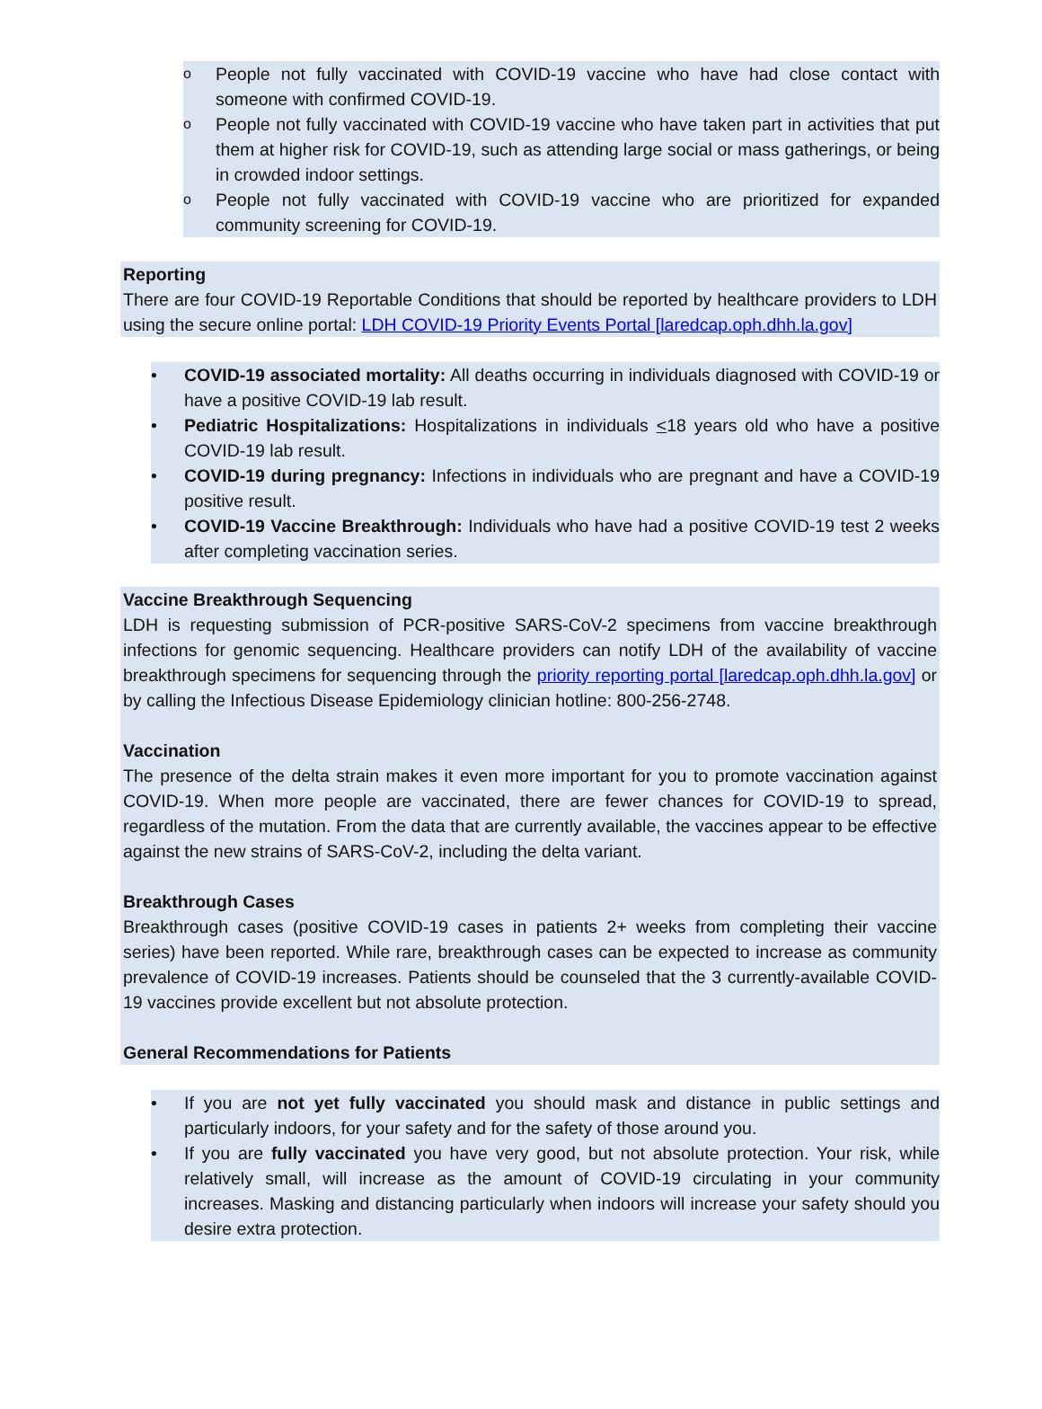o People not fully vaccinated with COVID-19 vaccine who have had close contact with someone with confirmed COVID-19.
o People not fully vaccinated with COVID-19 vaccine who have taken part in activities that put them at higher risk for COVID-19, such as attending large social or mass gatherings, or being in crowded indoor settings.
o People not fully vaccinated with COVID-19 vaccine who are prioritized for expanded community screening for COVID-19.
Reporting
There are four COVID-19 Reportable Conditions that should be reported by healthcare providers to LDH using the secure online portal: LDH COVID-19 Priority Events Portal [laredcap.oph.dhh.la.gov]
• COVID-19 associated mortality: All deaths occurring in individuals diagnosed with COVID-19 or have a positive COVID-19 lab result.
• Pediatric Hospitalizations: Hospitalizations in individuals <18 years old who have a positive COVID-19 lab result.
• COVID-19 during pregnancy: Infections in individuals who are pregnant and have a COVID-19 positive result.
• COVID-19 Vaccine Breakthrough: Individuals who have had a positive COVID-19 test 2 weeks after completing vaccination series.
Vaccine Breakthrough Sequencing
LDH is requesting submission of PCR-positive SARS-CoV-2 specimens from vaccine breakthrough infections for genomic sequencing. Healthcare providers can notify LDH of the availability of vaccine breakthrough specimens for sequencing through the priority reporting portal [laredcap.oph.dhh.la.gov] or by calling the Infectious Disease Epidemiology clinician hotline: 800-256-2748.
Vaccination
The presence of the delta strain makes it even more important for you to promote vaccination against COVID-19. When more people are vaccinated, there are fewer chances for COVID-19 to spread, regardless of the mutation. From the data that are currently available, the vaccines appear to be effective against the new strains of SARS-CoV-2, including the delta variant.
Breakthrough Cases
Breakthrough cases (positive COVID-19 cases in patients 2+ weeks from completing their vaccine series) have been reported. While rare, breakthrough cases can be expected to increase as community prevalence of COVID-19 increases. Patients should be counseled that the 3 currently-available COVID-19 vaccines provide excellent but not absolute protection.
General Recommendations for Patients
• If you are not yet fully vaccinated you should mask and distance in public settings and particularly indoors, for your safety and for the safety of those around you.
• If you are fully vaccinated you have very good, but not absolute protection. Your risk, while relatively small, will increase as the amount of COVID-19 circulating in your community increases. Masking and distancing particularly when indoors will increase your safety should you desire extra protection.